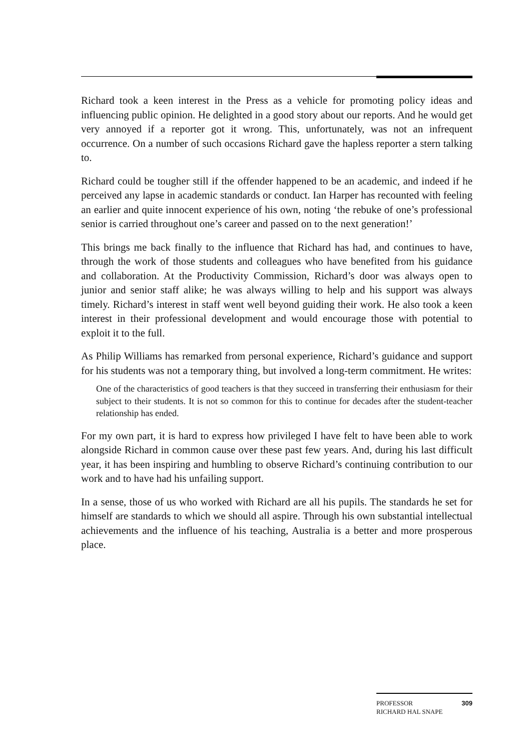Richard took a keen interest in the Press as a vehicle for promoting policy ideas and influencing public opinion. He delighted in a good story about our reports. And he would get very annoyed if a reporter got it wrong. This, unfortunately, was not an infrequent occurrence. On a number of such occasions Richard gave the hapless reporter a stern talking to.
Richard could be tougher still if the offender happened to be an academic, and indeed if he perceived any lapse in academic standards or conduct. Ian Harper has recounted with feeling an earlier and quite innocent experience of his own, noting ‘the rebuke of one’s professional senior is carried throughout one’s career and passed on to the next generation!’
This brings me back finally to the influence that Richard has had, and continues to have, through the work of those students and colleagues who have benefited from his guidance and collaboration. At the Productivity Commission, Richard’s door was always open to junior and senior staff alike; he was always willing to help and his support was always timely. Richard’s interest in staff went well beyond guiding their work. He also took a keen interest in their professional development and would encourage those with potential to exploit it to the full.
As Philip Williams has remarked from personal experience, Richard’s guidance and support for his students was not a temporary thing, but involved a long-term commitment. He writes:
One of the characteristics of good teachers is that they succeed in transferring their enthusiasm for their subject to their students. It is not so common for this to continue for decades after the student-teacher relationship has ended.
For my own part, it is hard to express how privileged I have felt to have been able to work alongside Richard in common cause over these past few years. And, during his last difficult year, it has been inspiring and humbling to observe Richard’s continuing contribution to our work and to have had his unfailing support.
In a sense, those of us who worked with Richard are all his pupils. The standards he set for himself are standards to which we should all aspire. Through his own substantial intellectual achievements and the influence of his teaching, Australia is a better and more prosperous place.
PROFESSOR
RICHARD HAL SNAPE
309